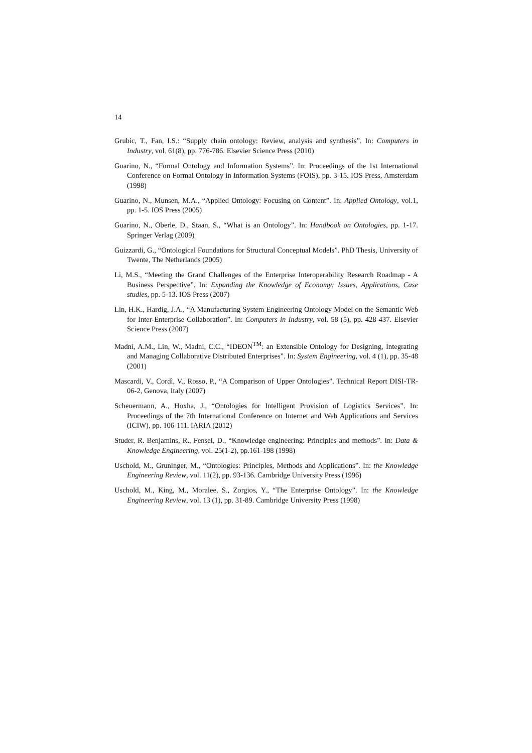14
Grubic, T., Fan, I.S.: “Supply chain ontology: Review, analysis and synthesis”. In: Computers in Industry, vol. 61(8), pp. 776-786. Elsevier Science Press (2010)
Guarino, N., “Formal Ontology and Information Systems”. In: Proceedings of the 1st International Conference on Formal Ontology in Information Systems (FOIS), pp. 3-15. IOS Press, Amsterdam (1998)
Guarino, N., Munsen, M.A., “Applied Ontology: Focusing on Content”. In: Applied Ontology, vol.1, pp. 1-5. IOS Press (2005)
Guarino, N., Oberle, D., Staan, S., “What is an Ontology”. In: Handbook on Ontologies, pp. 1-17. Springer Verlag (2009)
Guizzardi, G., “Ontological Foundations for Structural Conceptual Models”. PhD Thesis, University of Twente, The Netherlands (2005)
Li, M.S., “Meeting the Grand Challenges of the Enterprise Interoperability Research Roadmap - A Business Perspective”. In: Expanding the Knowledge of Economy: Issues, Applications, Case studies, pp. 5-13. IOS Press (2007)
Lin, H.K., Hardig, J.A., “A Manufacturing System Engineering Ontology Model on the Semantic Web for Inter-Enterprise Collaboration”. In: Computers in Industry, vol. 58 (5), pp. 428-437. Elsevier Science Press (2007)
Madni, A.M., Lin, W., Madni, C.C., “IDEON<sup>TM</sup>: an Extensible Ontology for Designing, Integrating and Managing Collaborative Distributed Enterprises”. In: System Engineering, vol. 4 (1), pp. 35-48 (2001)
Mascardi, V., Cordì, V., Rosso, P., “A Comparison of Upper Ontologies”. Technical Report DISI-TR-06-2, Genova, Italy (2007)
Scheuermann, A., Hoxha, J., “Ontologies for Intelligent Provision of Logistics Services”. In: Proceedings of the 7th International Conference on Internet and Web Applications and Services (ICIW), pp. 106-111. IARIA (2012)
Studer, R. Benjamins, R., Fensel, D., “Knowledge engineering: Principles and methods”. In: Data & Knowledge Engineering, vol. 25(1-2), pp.161-198 (1998)
Uschold, M., Gruninger, M., “Ontologies: Principles, Methods and Applications”. In: the Knowledge Engineering Review, vol. 11(2), pp. 93-136. Cambridge University Press (1996)
Uschold, M., King, M., Moralee, S., Zorgios, Y., “The Enterprise Ontology”. In: the Knowledge Engineering Review, vol. 13 (1), pp. 31-89. Cambridge University Press (1998)